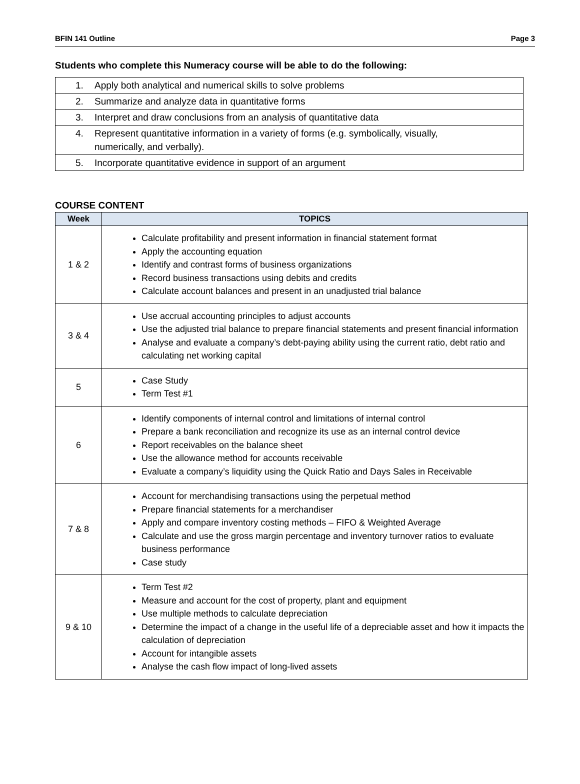BFIN 141 Outline Page 3
Students who complete this Numeracy course will be able to do the following:
| 1. Apply both analytical and numerical skills to solve problems |
| 2. Summarize and analyze data in quantitative forms |
| 3. Interpret and draw conclusions from an analysis of quantitative data |
| 4. Represent quantitative information in a variety of forms (e.g. symbolically, visually, numerically, and verbally). |
| 5. Incorporate quantitative evidence in support of an argument |
COURSE CONTENT
| Week | TOPICS |
| --- | --- |
| 1 & 2 | Calculate profitability and present information in financial statement format Apply the accounting equation Identify and contrast forms of business organizations Record business transactions using debits and credits Calculate account balances and present in an unadjusted trial balance |
| 3 & 4 | Use accrual accounting principles to adjust accounts Use the adjusted trial balance to prepare financial statements and present financial information Analyse and evaluate a company’s debt-paying ability using the current ratio, debt ratio and calculating net working capital |
| 5 | Case Study Term Test #1 |
| 6 | Identify components of internal control and limitations of internal control Prepare a bank reconciliation and recognize its use as an internal control device Report receivables on the balance sheet Use the allowance method for accounts receivable Evaluate a company’s liquidity using the Quick Ratio and Days Sales in Receivable |
| 7 & 8 | Account for merchandising transactions using the perpetual method Prepare financial statements for a merchandiser Apply and compare inventory costing methods – FIFO & Weighted Average Calculate and use the gross margin percentage and inventory turnover ratios to evaluate business performance Case study |
| 9 & 10 | Term Test #2 Measure and account for the cost of property, plant and equipment Use multiple methods to calculate depreciation Determine the impact of a change in the useful life of a depreciable asset and how it impacts the calculation of depreciation Account for intangible assets Analyse the cash flow impact of long-lived assets |